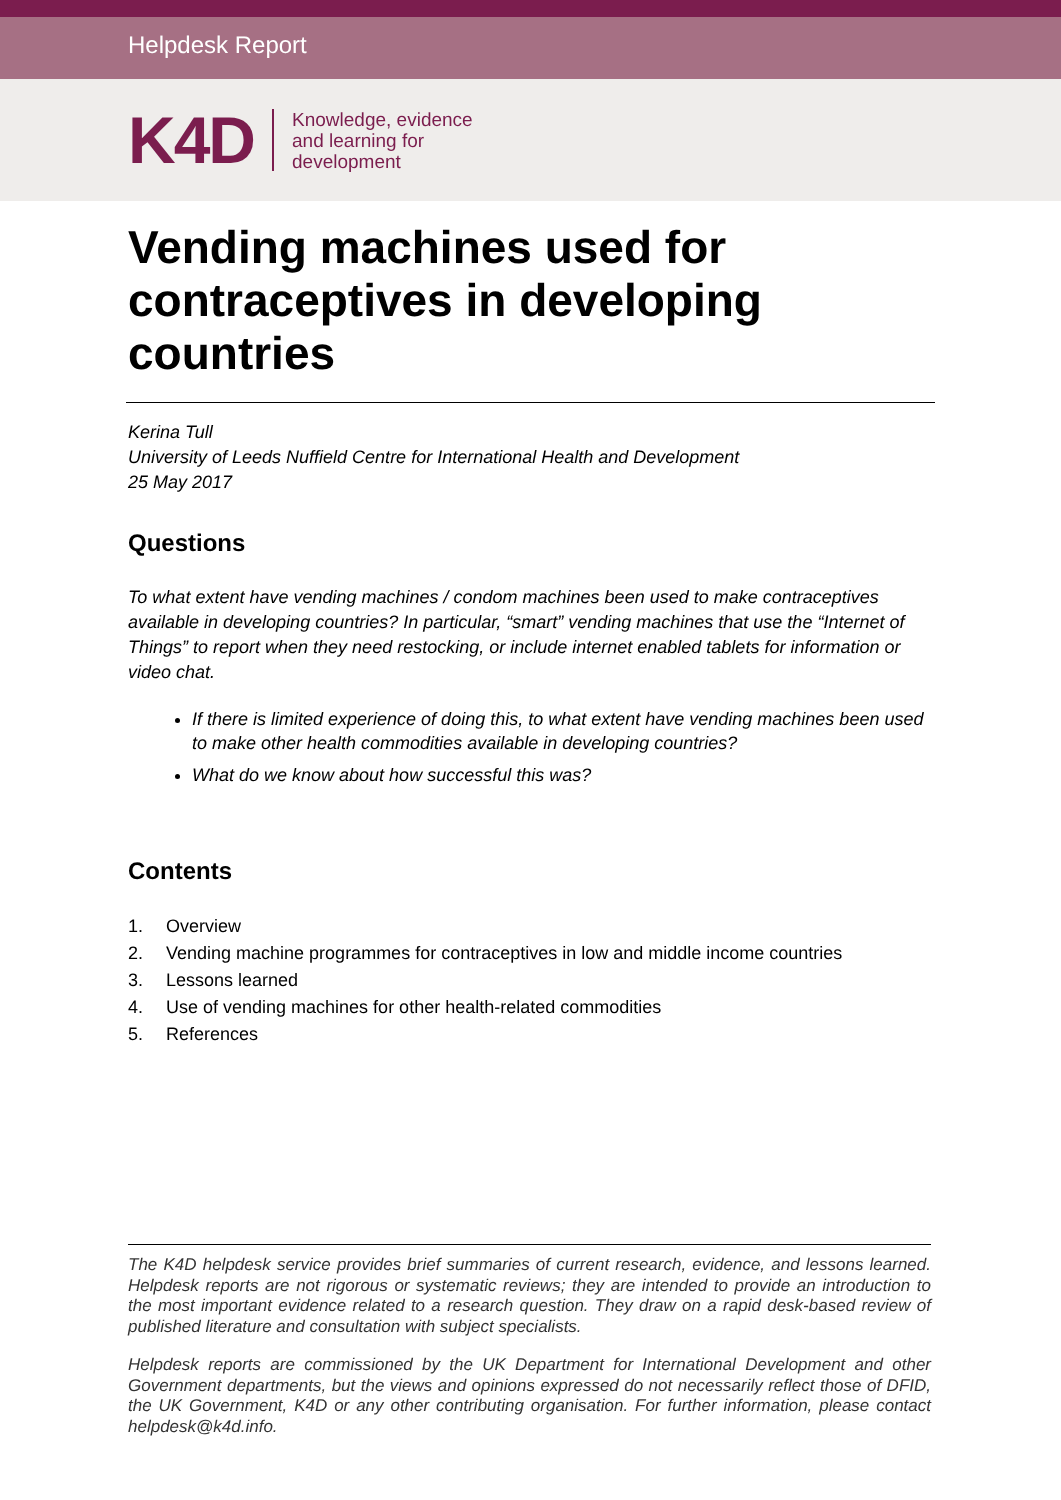Helpdesk Report
K4D
Knowledge, evidence
and learning for
development
Vending machines used for contraceptives in developing countries
Kerina Tull
University of Leeds Nuffield Centre for International Health and Development
25 May 2017
Questions
To what extent have vending machines / condom machines been used to make contraceptives available in developing countries? In particular, “smart” vending machines that use the “Internet of Things” to report when they need restocking, or include internet enabled tablets for information or video chat.
If there is limited experience of doing this, to what extent have vending machines been used to make other health commodities available in developing countries?
What do we know about how successful this was?
Contents
1. Overview
2. Vending machine programmes for contraceptives in low and middle income countries
3. Lessons learned
4. Use of vending machines for other health-related commodities
5. References
The K4D helpdesk service provides brief summaries of current research, evidence, and lessons learned. Helpdesk reports are not rigorous or systematic reviews; they are intended to provide an introduction to the most important evidence related to a research question. They draw on a rapid desk-based review of published literature and consultation with subject specialists.
Helpdesk reports are commissioned by the UK Department for International Development and other Government departments, but the views and opinions expressed do not necessarily reflect those of DFID, the UK Government, K4D or any other contributing organisation. For further information, please contact helpdesk@k4d.info.